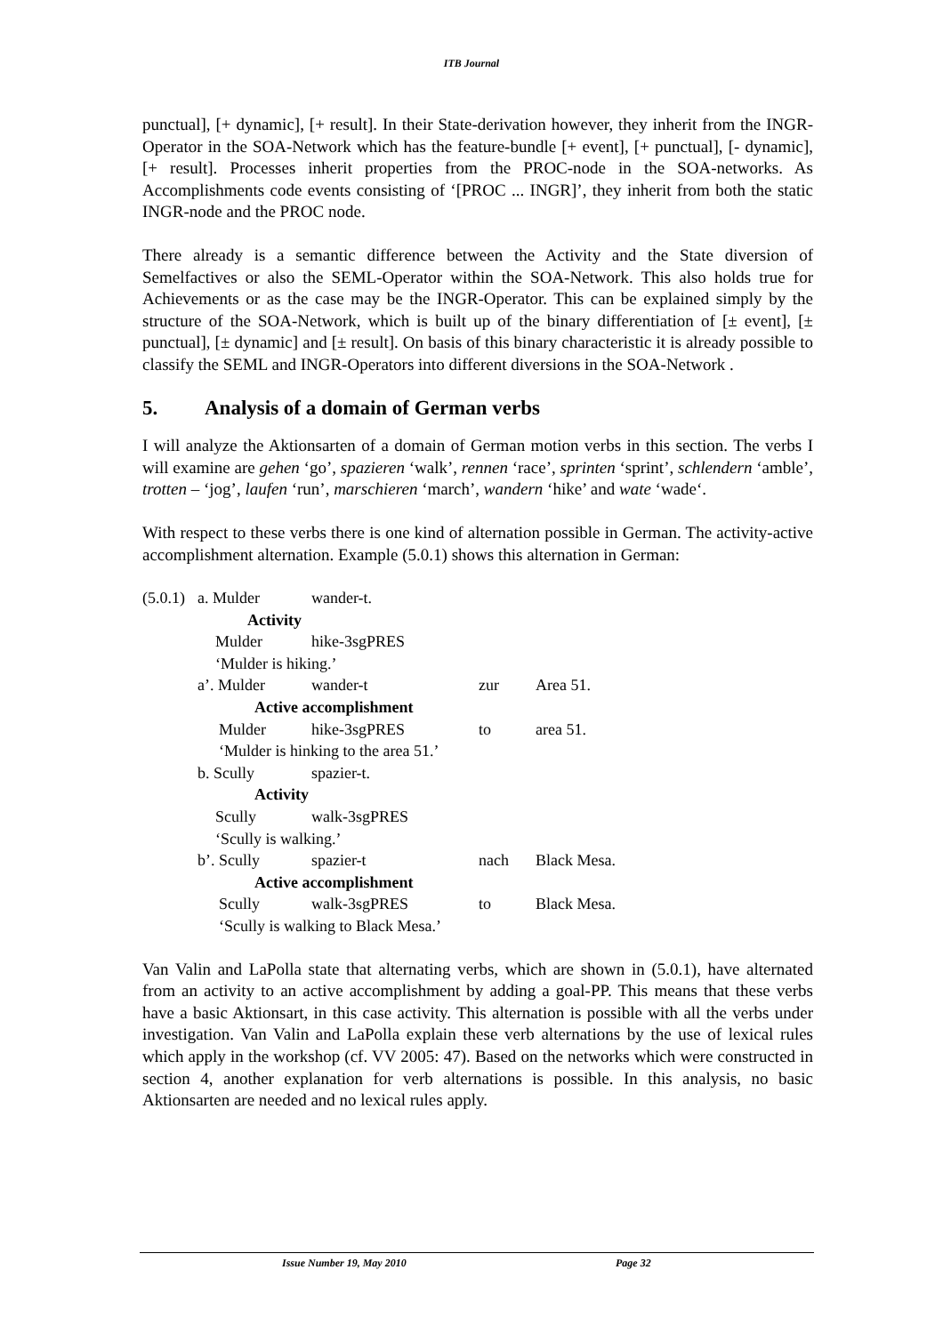ITB Journal
punctual], [+ dynamic], [+ result]. In their State-derivation however, they inherit from the INGR-Operator in the SOA-Network which has the feature-bundle [+ event], [+ punctual], [- dynamic], [+ result]. Processes inherit properties from the PROC-node in the SOA-networks. As Accomplishments code events consisting of ‘[PROC ... INGR]’, they inherit from both the static INGR-node and the PROC node.
There already is a semantic difference between the Activity and the State diversion of Semelfactives or also the SEML-Operator within the SOA-Network. This also holds true for Achievements or as the case may be the INGR-Operator. This can be explained simply by the structure of the SOA-Network, which is built up of the binary differentiation of [± event], [± punctual], [± dynamic] and [± result]. On basis of this binary characteristic it is already possible to classify the SEML and INGR-Operators into different diversions in the SOA-Network .
5. Analysis of a domain of German verbs
I will analyze the Aktionsarten of a domain of German motion verbs in this section. The verbs I will examine are gehen ‘go’, spazieren ‘walk’, rennen ‘race’, sprinten ‘sprint’, schlendern ‘amble’, trotten – ‘jog’, laufen ‘run’, marschieren ‘march’, wandern ‘hike’ and wate ‘wade‘.
With respect to these verbs there is one kind of alternation possible in German. The activity-active accomplishment alternation. Example (5.0.1) shows this alternation in German:
| (5.0.1) | a. Mulder | wander-t. | | |
| | Activity | | | |
| | Mulder | hike-3sgPRES | | |
| | ‘Mulder is hiking.’ | | | |
| | a’. Mulder | wander-t | zur | Area 51. |
| | Active accomplishment | | | |
| | Mulder | hike-3sgPRES | to | area 51. |
| | ‘Mulder is hinking to the area 51.’ | | | |
| | b. Scully | spazier-t. | | |
| | Activity | | | |
| | Scully | walk-3sgPRES | | |
| | ‘Scully is walking.’ | | | |
| | b’. Scully | spazier-t | nach | Black Mesa. |
| | Active accomplishment | | | |
| | Scully | walk-3sgPRES | to | Black Mesa. |
| | ‘Scully is walking to Black Mesa.’ | | | |
Van Valin and LaPolla state that alternating verbs, which are shown in (5.0.1), have alternated from an activity to an active accomplishment by adding a goal-PP. This means that these verbs have a basic Aktionsart, in this case activity. This alternation is possible with all the verbs under investigation. Van Valin and LaPolla explain these verb alternations by the use of lexical rules which apply in the workshop (cf. VV 2005: 47). Based on the networks which were constructed in section 4, another explanation for verb alternations is possible. In this analysis, no basic Aktionsarten are needed and no lexical rules apply.
Issue Number 19, May 2010 Page 32